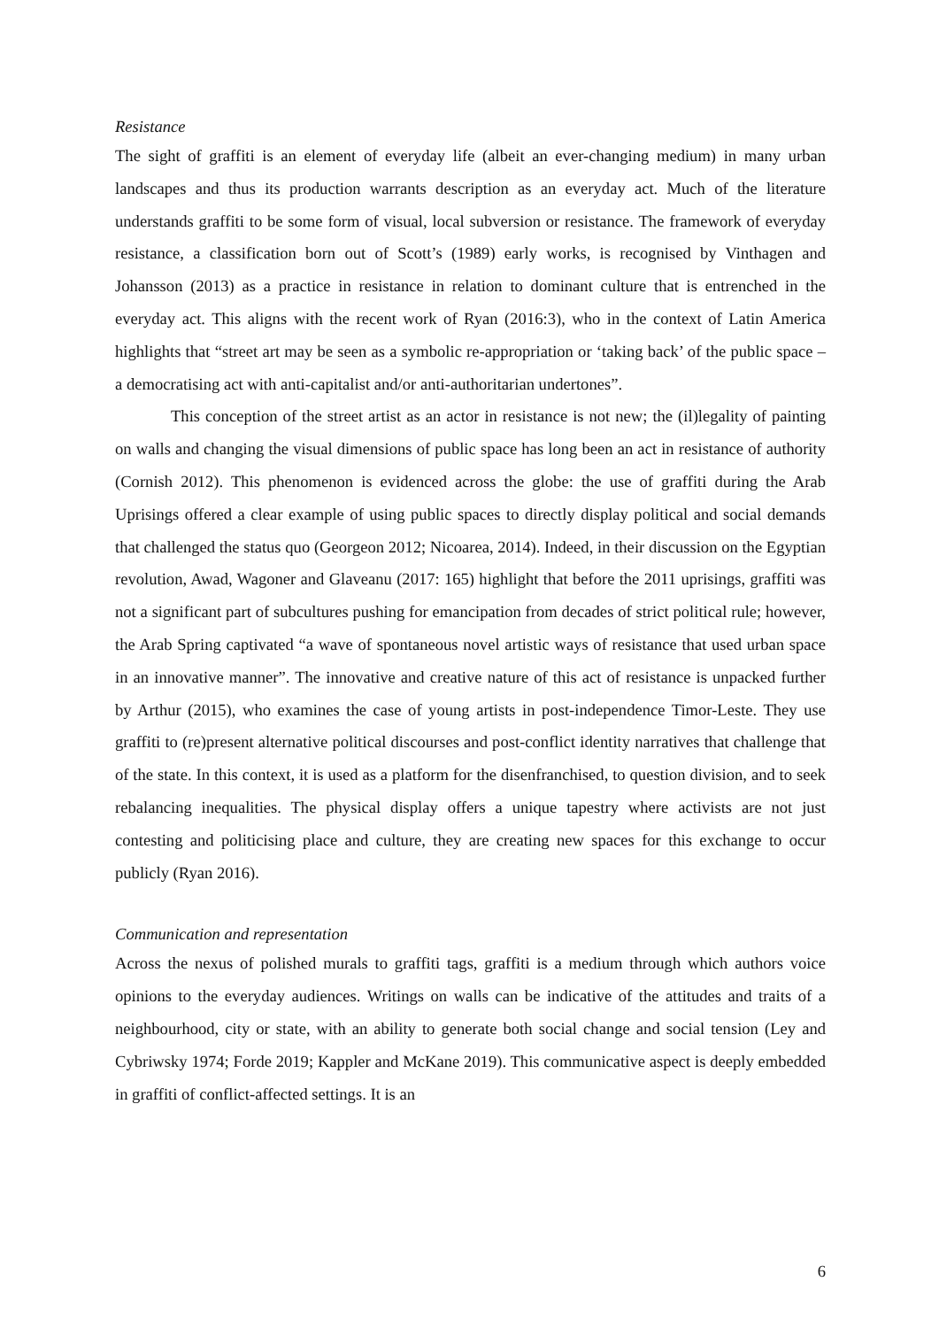Resistance
The sight of graffiti is an element of everyday life (albeit an ever-changing medium) in many urban landscapes and thus its production warrants description as an everyday act. Much of the literature understands graffiti to be some form of visual, local subversion or resistance. The framework of everyday resistance, a classification born out of Scott’s (1989) early works, is recognised by Vinthagen and Johansson (2013) as a practice in resistance in relation to dominant culture that is entrenched in the everyday act. This aligns with the recent work of Ryan (2016:3), who in the context of Latin America highlights that “street art may be seen as a symbolic re-appropriation or ‘taking back’ of the public space – a democratising act with anti-capitalist and/or anti-authoritarian undertones”.
This conception of the street artist as an actor in resistance is not new; the (il)legality of painting on walls and changing the visual dimensions of public space has long been an act in resistance of authority (Cornish 2012). This phenomenon is evidenced across the globe: the use of graffiti during the Arab Uprisings offered a clear example of using public spaces to directly display political and social demands that challenged the status quo (Georgeon 2012; Nicoarea, 2014). Indeed, in their discussion on the Egyptian revolution, Awad, Wagoner and Glaveanu (2017: 165) highlight that before the 2011 uprisings, graffiti was not a significant part of subcultures pushing for emancipation from decades of strict political rule; however, the Arab Spring captivated “a wave of spontaneous novel artistic ways of resistance that used urban space in an innovative manner”. The innovative and creative nature of this act of resistance is unpacked further by Arthur (2015), who examines the case of young artists in post-independence Timor-Leste. They use graffiti to (re)present alternative political discourses and post-conflict identity narratives that challenge that of the state. In this context, it is used as a platform for the disenfranchised, to question division, and to seek rebalancing inequalities. The physical display offers a unique tapestry where activists are not just contesting and politicising place and culture, they are creating new spaces for this exchange to occur publicly (Ryan 2016).
Communication and representation
Across the nexus of polished murals to graffiti tags, graffiti is a medium through which authors voice opinions to the everyday audiences. Writings on walls can be indicative of the attitudes and traits of a neighbourhood, city or state, with an ability to generate both social change and social tension (Ley and Cybriwsky 1974; Forde 2019; Kappler and McKane 2019). This communicative aspect is deeply embedded in graffiti of conflict-affected settings. It is an
6